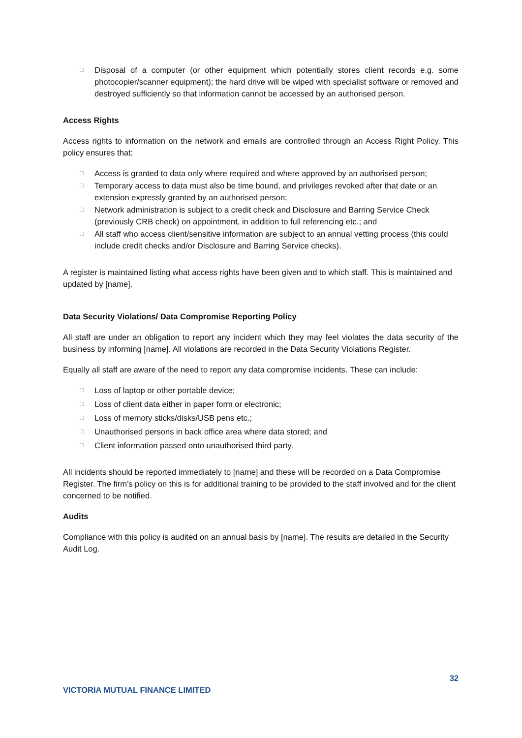□ Disposal of a computer (or other equipment which potentially stores client records e.g. some photocopier/scanner equipment); the hard drive will be wiped with specialist software or removed and destroyed sufficiently so that information cannot be accessed by an authorised person.
Access Rights
Access rights to information on the network and emails are controlled through an Access Right Policy. This policy ensures that:
□ Access is granted to data only where required and where approved by an authorised person;
□ Temporary access to data must also be time bound, and privileges revoked after that date or an extension expressly granted by an authorised person;
□ Network administration is subject to a credit check and Disclosure and Barring Service Check (previously CRB check) on appointment, in addition to full referencing etc.; and
□ All staff who access client/sensitive information are subject to an annual vetting process (this could include credit checks and/or Disclosure and Barring Service checks).
A register is maintained listing what access rights have been given and to which staff. This is maintained and updated by [name].
Data Security Violations/ Data Compromise Reporting Policy
All staff are under an obligation to report any incident which they may feel violates the data security of the business by informing [name]. All violations are recorded in the Data Security Violations Register.
Equally all staff are aware of the need to report any data compromise incidents. These can include:
□ Loss of laptop or other portable device;
□ Loss of client data either in paper form or electronic;
□ Loss of memory sticks/disks/USB pens etc.;
□ Unauthorised persons in back office area where data stored; and
□ Client information passed onto unauthorised third party.
All incidents should be reported immediately to [name] and these will be recorded on a Data Compromise Register. The firm’s policy on this is for additional training to be provided to the staff involved and for the client concerned to be notified.
Audits
Compliance with this policy is audited on an annual basis by [name]. The results are detailed in the Security Audit Log.
32
VICTORIA MUTUAL FINANCE LIMITED